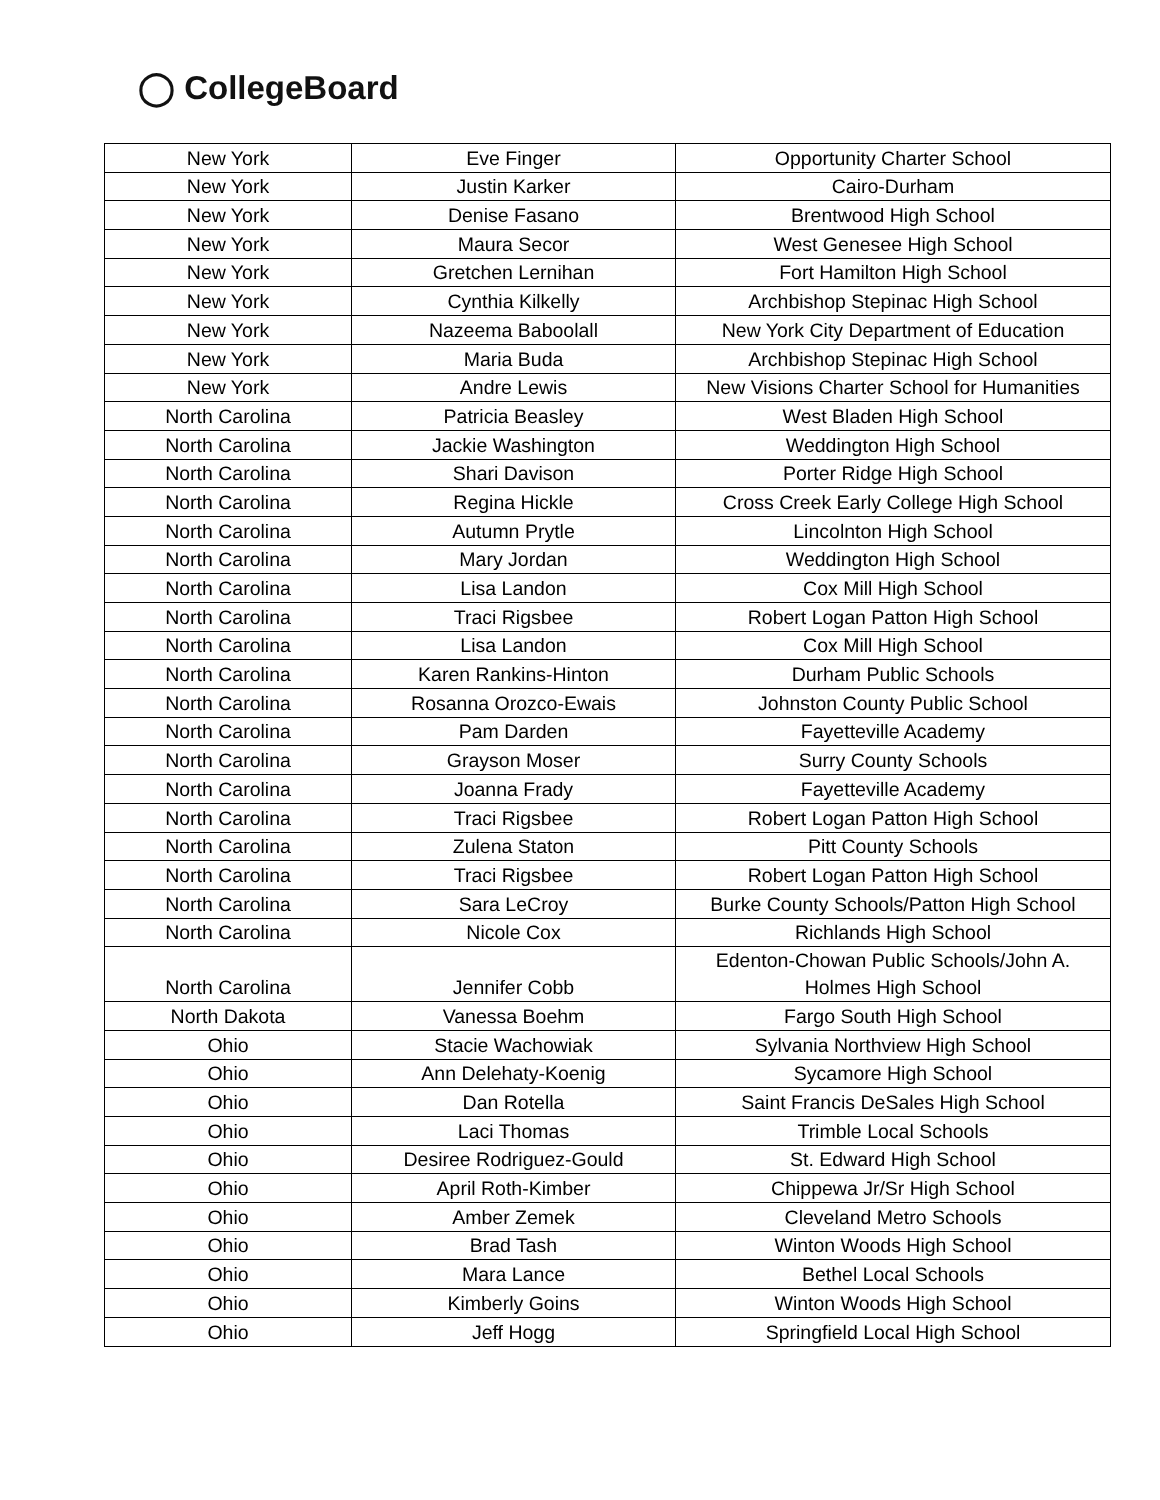◯ CollegeBoard
| New York | Eve Finger | Opportunity Charter School |
| New York | Justin Karker | Cairo-Durham |
| New York | Denise Fasano | Brentwood High School |
| New York | Maura Secor | West Genesee High School |
| New York | Gretchen Lernihan | Fort Hamilton High School |
| New York | Cynthia Kilkelly | Archbishop Stepinac High School |
| New York | Nazeema Baboolall | New York City Department of Education |
| New York | Maria Buda | Archbishop Stepinac High School |
| New York | Andre Lewis | New Visions Charter School for Humanities |
| North Carolina | Patricia Beasley | West Bladen High School |
| North Carolina | Jackie Washington | Weddington High School |
| North Carolina | Shari Davison | Porter Ridge High School |
| North Carolina | Regina Hickle | Cross Creek Early College High School |
| North Carolina | Autumn Prytle | Lincolnton High School |
| North Carolina | Mary Jordan | Weddington High School |
| North Carolina | Lisa Landon | Cox Mill High School |
| North Carolina | Traci Rigsbee | Robert Logan Patton High School |
| North Carolina | Lisa Landon | Cox Mill High School |
| North Carolina | Karen Rankins-Hinton | Durham Public Schools |
| North Carolina | Rosanna Orozco-Ewais | Johnston County Public School |
| North Carolina | Pam Darden | Fayetteville Academy |
| North Carolina | Grayson Moser | Surry County Schools |
| North Carolina | Joanna Frady | Fayetteville Academy |
| North Carolina | Traci Rigsbee | Robert Logan Patton High School |
| North Carolina | Zulena Staton | Pitt County Schools |
| North Carolina | Traci Rigsbee | Robert Logan Patton High School |
| North Carolina | Sara LeCroy | Burke County Schools/Patton High School |
| North Carolina | Nicole Cox | Richlands High School |
| North Carolina | Jennifer Cobb | Edenton-Chowan Public Schools/John A. Holmes High School |
| North Dakota | Vanessa Boehm | Fargo South High School |
| Ohio | Stacie Wachowiak | Sylvania Northview High School |
| Ohio | Ann Delehaty-Koenig | Sycamore High School |
| Ohio | Dan Rotella | Saint Francis DeSales High School |
| Ohio | Laci Thomas | Trimble Local Schools |
| Ohio | Desiree Rodriguez-Gould | St. Edward High School |
| Ohio | April Roth-Kimber | Chippewa Jr/Sr High School |
| Ohio | Amber Zemek | Cleveland Metro Schools |
| Ohio | Brad Tash | Winton Woods High School |
| Ohio | Mara Lance | Bethel Local Schools |
| Ohio | Kimberly Goins | Winton Woods High School |
| Ohio | Jeff Hogg | Springfield Local High School |